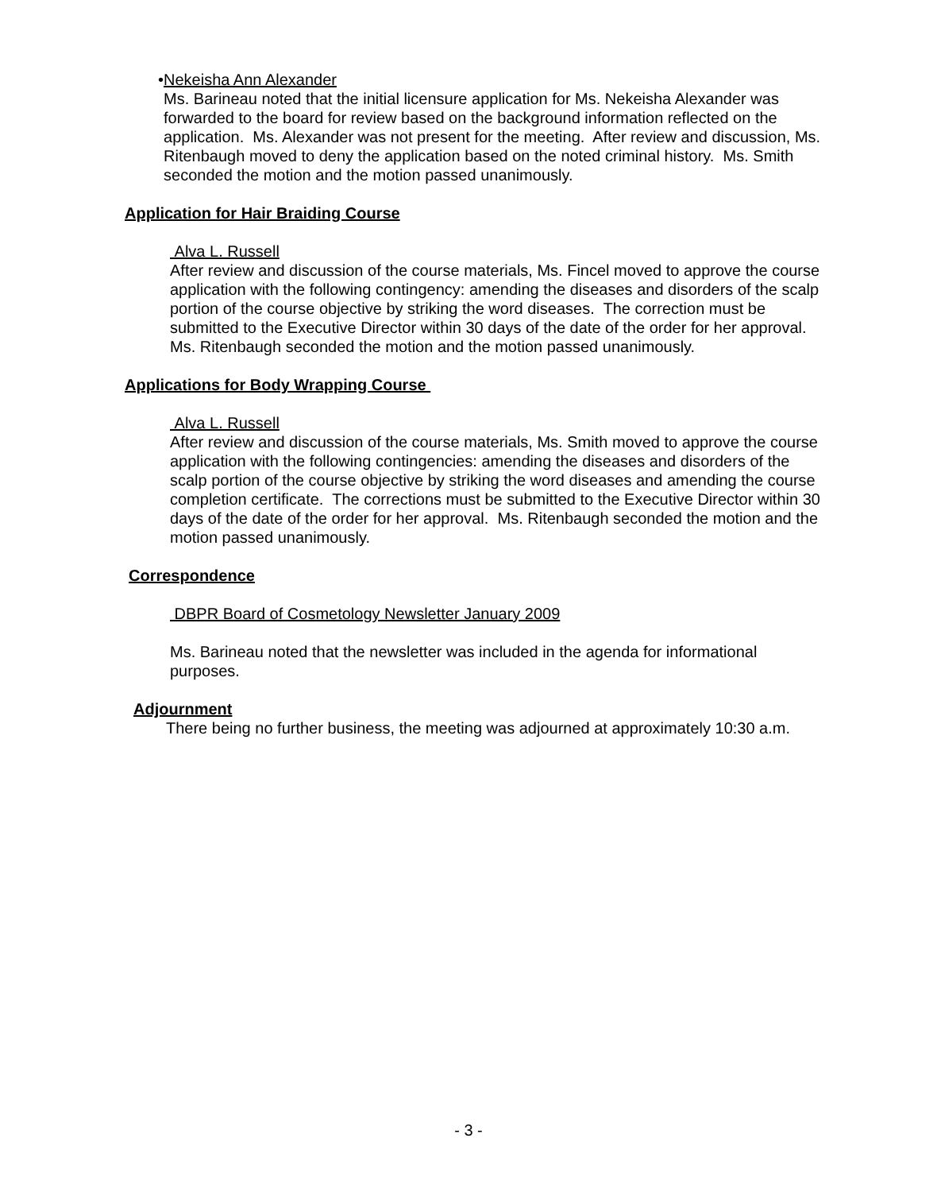• Nekeisha Ann Alexander
Ms. Barineau noted that the initial licensure application for Ms. Nekeisha Alexander was forwarded to the board for review based on the background information reflected on the application. Ms. Alexander was not present for the meeting. After review and discussion, Ms. Ritenbaugh moved to deny the application based on the noted criminal history. Ms. Smith seconded the motion and the motion passed unanimously.
Application for Hair Braiding Course
Alva L. Russell
After review and discussion of the course materials, Ms. Fincel moved to approve the course application with the following contingency: amending the diseases and disorders of the scalp portion of the course objective by striking the word diseases. The correction must be submitted to the Executive Director within 30 days of the date of the order for her approval. Ms. Ritenbaugh seconded the motion and the motion passed unanimously.
Applications for Body Wrapping Course
Alva L. Russell
After review and discussion of the course materials, Ms. Smith moved to approve the course application with the following contingencies: amending the diseases and disorders of the scalp portion of the course objective by striking the word diseases and amending the course completion certificate. The corrections must be submitted to the Executive Director within 30 days of the date of the order for her approval. Ms. Ritenbaugh seconded the motion and the motion passed unanimously.
Correspondence
DBPR Board of Cosmetology Newsletter January 2009
Ms. Barineau noted that the newsletter was included in the agenda for informational purposes.
Adjournment
There being no further business, the meeting was adjourned at approximately 10:30 a.m.
- 3 -